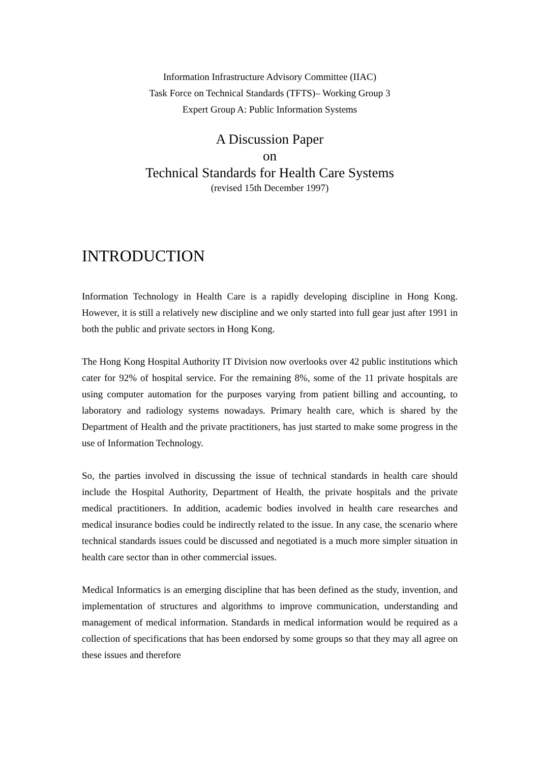Information Infrastructure Advisory Committee (IIAC)
Task Force on Technical Standards (TFTS)– Working Group 3
Expert Group A: Public Information Systems
A Discussion Paper
on
Technical Standards for Health Care Systems
(revised 15th December 1997)
INTRODUCTION
Information Technology in Health Care is a rapidly developing discipline in Hong Kong. However, it is still a relatively new discipline and we only started into full gear just after 1991 in both the public and private sectors in Hong Kong.
The Hong Kong Hospital Authority IT Division now overlooks over 42 public institutions which cater for 92% of hospital service. For the remaining 8%, some of the 11 private hospitals are using computer automation for the purposes varying from patient billing and accounting, to laboratory and radiology systems nowadays. Primary health care, which is shared by the Department of Health and the private practitioners, has just started to make some progress in the use of Information Technology.
So, the parties involved in discussing the issue of technical standards in health care should include the Hospital Authority, Department of Health, the private hospitals and the private medical practitioners. In addition, academic bodies involved in health care researches and medical insurance bodies could be indirectly related to the issue. In any case, the scenario where technical standards issues could be discussed and negotiated is a much more simpler situation in health care sector than in other commercial issues.
Medical Informatics is an emerging discipline that has been defined as the study, invention, and implementation of structures and algorithms to improve communication, understanding and management of medical information. Standards in medical information would be required as a collection of specifications that has been endorsed by some groups so that they may all agree on these issues and therefore